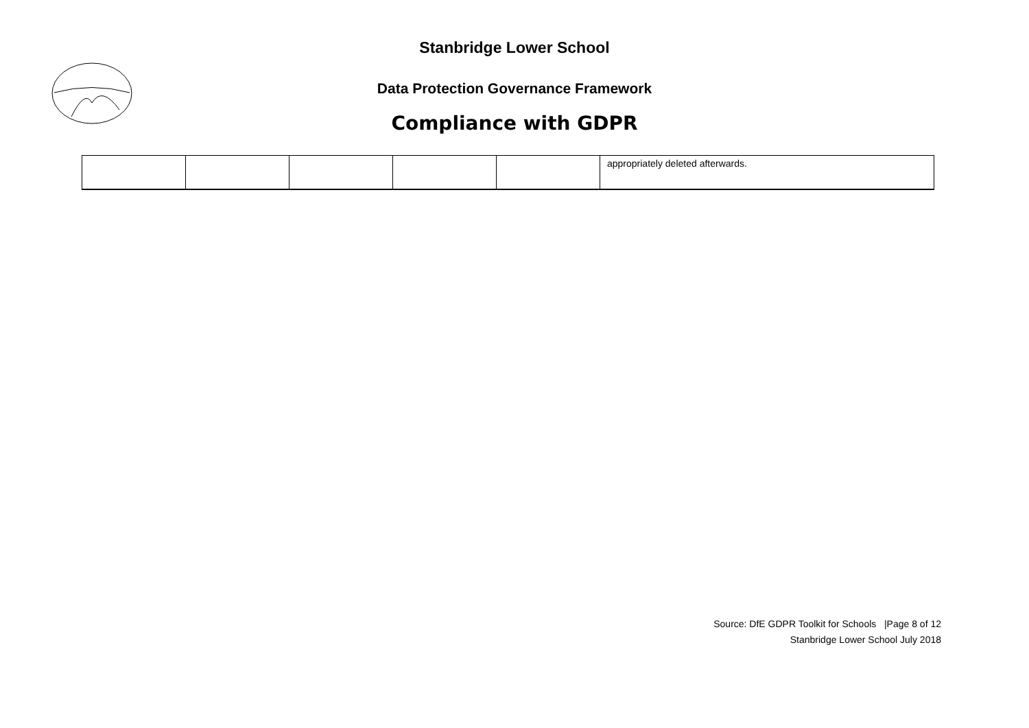Stanbridge Lower School
Data Protection Governance Framework
Compliance with GDPR
| | | | | | appropriately deleted afterwards. |
Source: DfE GDPR Toolkit for Schools |Page 8 of 12
Stanbridge Lower School July 2018